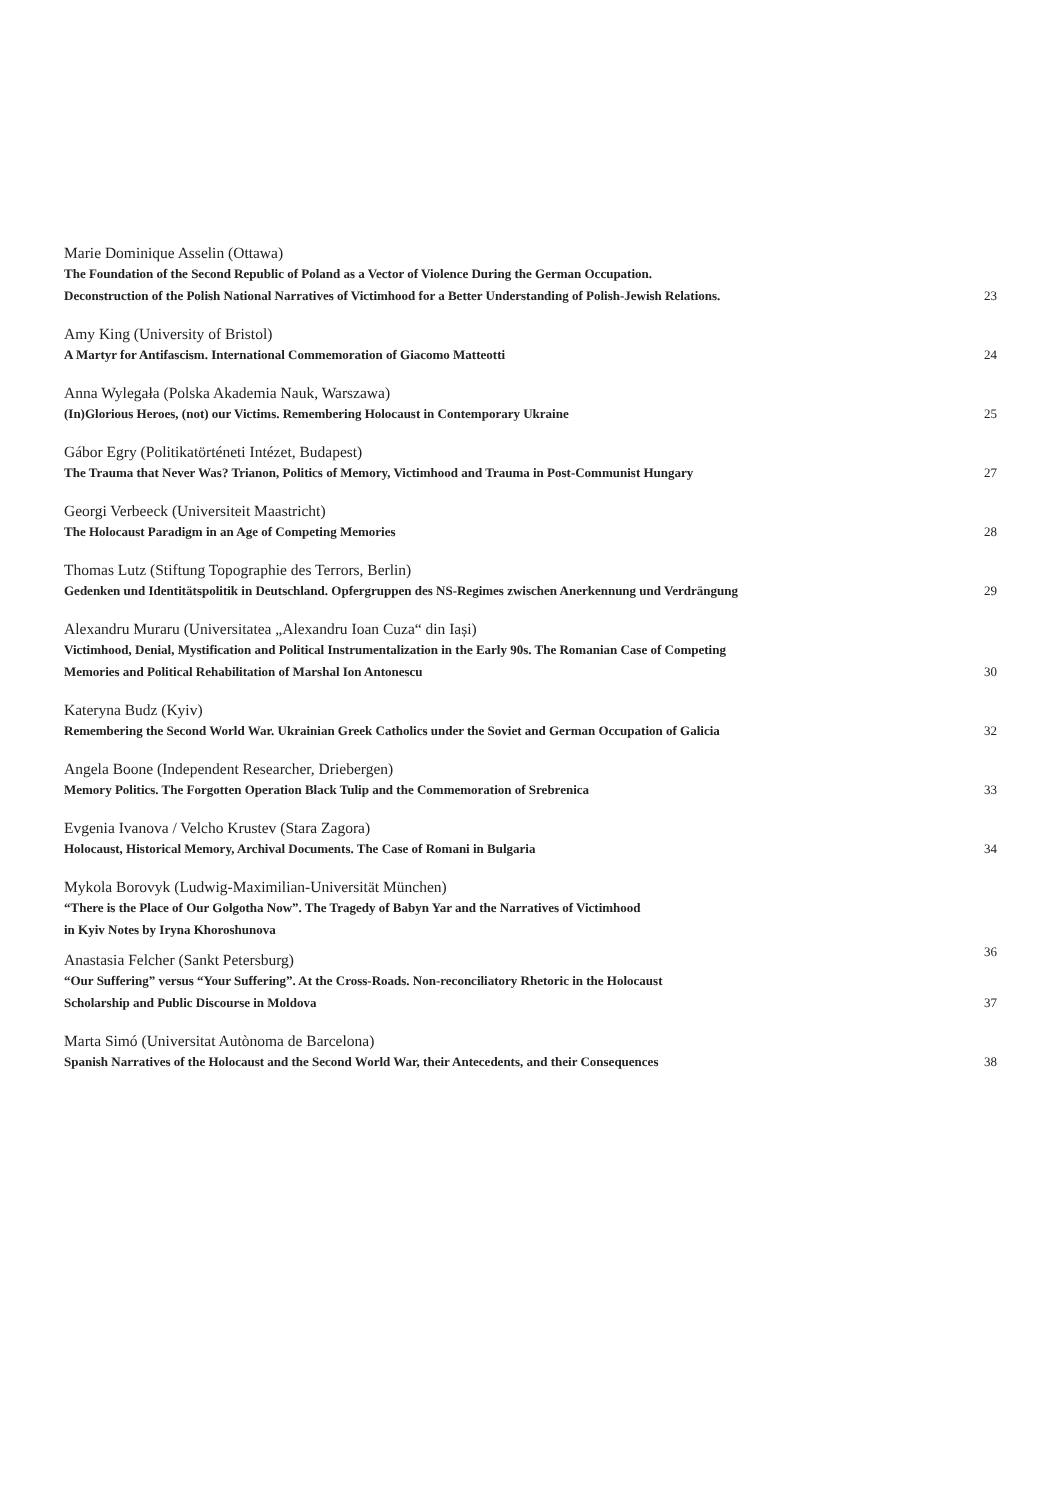Marie Dominique Asselin (Ottawa)
The Foundation of the Second Republic of Poland as a Vector of Violence During the German Occupation.
Deconstruction of the Polish National Narratives of Victimhood for a Better Understanding of Polish-Jewish Relations. 23
Amy King (University of Bristol)
A Martyr for Antifascism. International Commemoration of Giacomo Matteotti 24
Anna Wylegała (Polska Akademia Nauk, Warszawa)
(In)Glorious Heroes, (not) our Victims. Remembering Holocaust in Contemporary Ukraine 25
Gábor Egry (Politikatörténeti Intézet, Budapest)
The Trauma that Never Was? Trianon, Politics of Memory, Victimhood and Trauma in Post-Communist Hungary 27
Georgi Verbeeck (Universiteit Maastricht)
The Holocaust Paradigm in an Age of Competing Memories 28
Thomas Lutz (Stiftung Topographie des Terrors, Berlin)
Gedenken und Identitätspolitik in Deutschland. Opfergruppen des NS-Regimes zwischen Anerkennung und Verdrängung 29
Alexandru Muraru (Universitatea „Alexandru Ioan Cuza“ din Iași)
Victimhood, Denial, Mystification and Political Instrumentalization in the Early 90s. The Romanian Case of Competing
Memories and Political Rehabilitation of Marshal Ion Antonescu 30
Kateryna Budz (Kyiv)
Remembering the Second World War. Ukrainian Greek Catholics under the Soviet and German Occupation of Galicia 32
Angela Boone (Independent Researcher, Driebergen)
Memory Politics. The Forgotten Operation Black Tulip and the Commemoration of Srebrenica 33
Evgenia Ivanova / Velcho Krustev (Stara Zagora)
Holocaust, Historical Memory, Archival Documents. The Case of Romani in Bulgaria 34
Mykola Borovyk (Ludwig-Maximilian-Universität München)
“There is the Place of Our Golgotha Now”. The Tragedy of Babyn Yar and the Narratives of Victimhood
in Kyiv Notes by Iryna Khoroshunova 36
Anastasia Felcher (Sankt Petersburg)
“Our Suffering” versus “Your Suffering”. At the Cross-Roads. Non-reconciliatory Rhetoric in the Holocaust
Scholarship and Public Discourse in Moldova 37
Marta Simó (Universitat Autònoma de Barcelona)
Spanish Narratives of the Holocaust and the Second World War, their Antecedents, and their Consequences 38